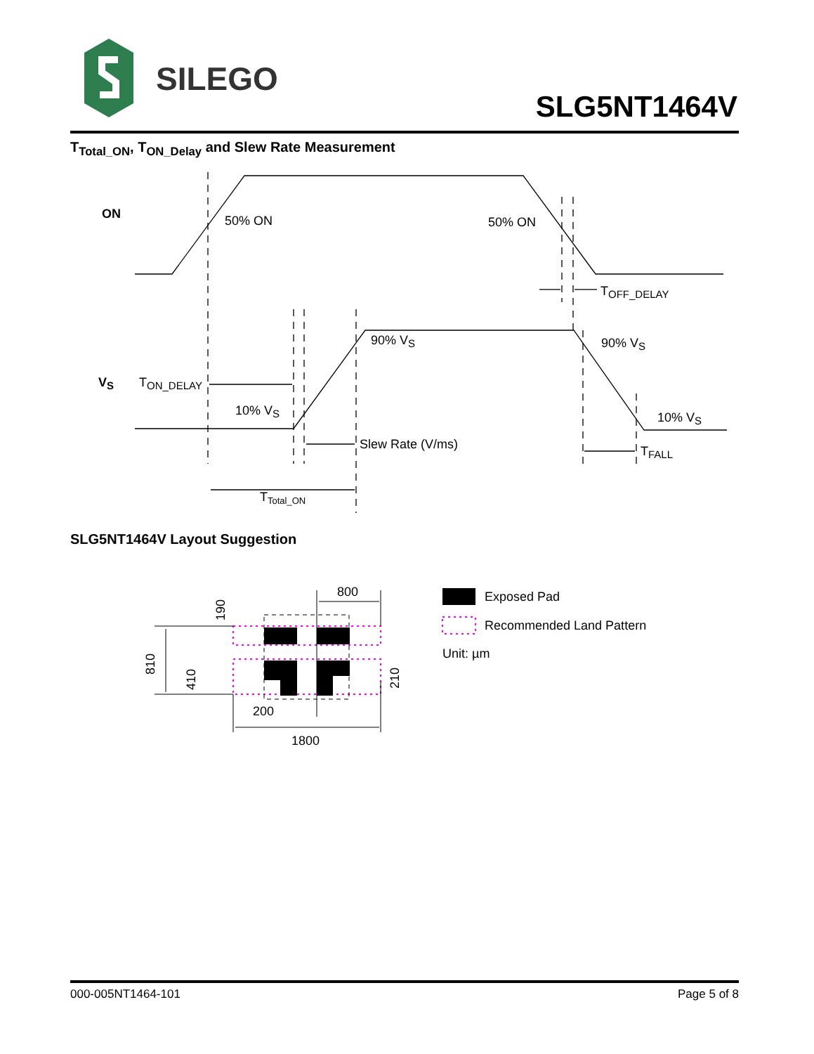SILEGO
SLG5NT1464V
T<sub>Total_ON</sub>, T<sub>ON_Delay</sub> and Slew Rate Measurement
ON
50% ON
50% ON
TOFF_DELAY
90% VS
90% VS
VS
TON_DELAY
10% VS
10% VS
Slew Rate (V/ms)
TFALL
TTotal_ON
SLG5NT1464V Layout Suggestion
810
190
410
210
800
200
1800
Exposed Pad
Recommended Land Pattern
Unit: µm
000-005NT1464-101 Page 5 of 8